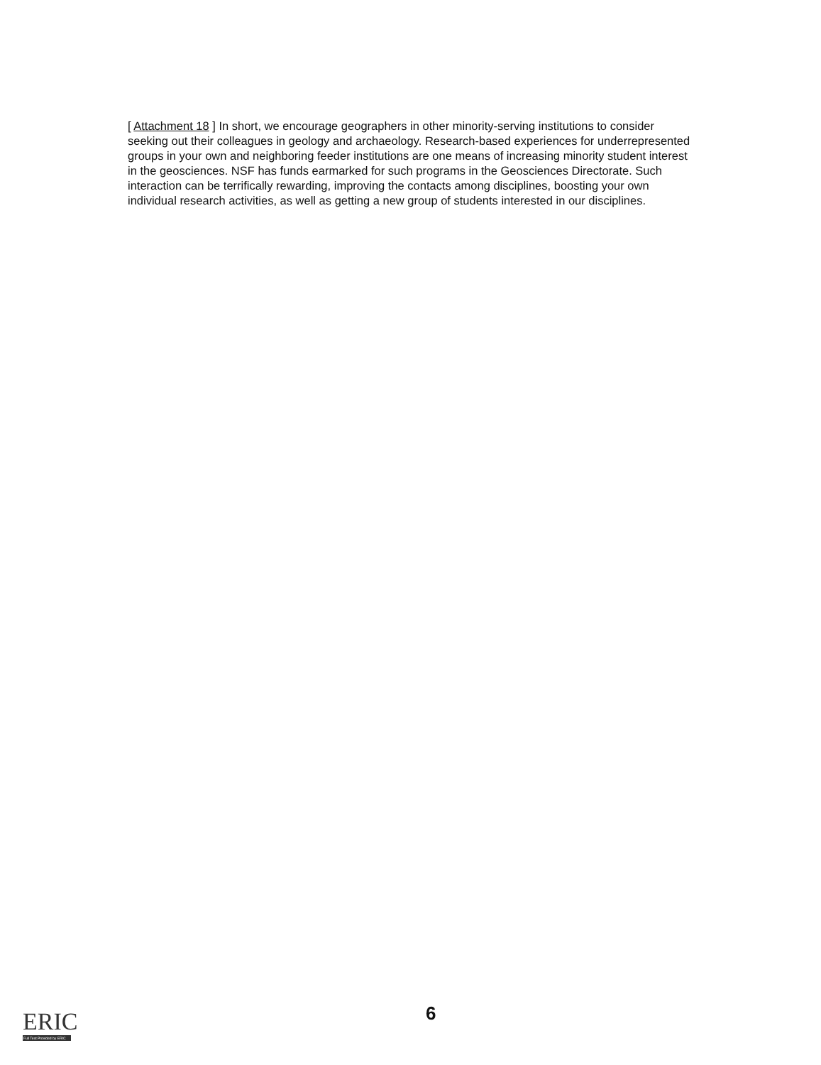[ Attachment 18 ] In short, we encourage geographers in other minority-serving institutions to consider seeking out their colleagues in geology and archaeology. Research-based experiences for underrepresented groups in your own and neighboring feeder institutions are one means of increasing minority student interest in the geosciences. NSF has funds earmarked for such programs in the Geosciences Directorate. Such interaction can be terrifically rewarding, improving the contacts among disciplines, boosting your own individual research activities, as well as getting a new group of students interested in our disciplines.
ERIC
Full Text Provided by ERIC
6